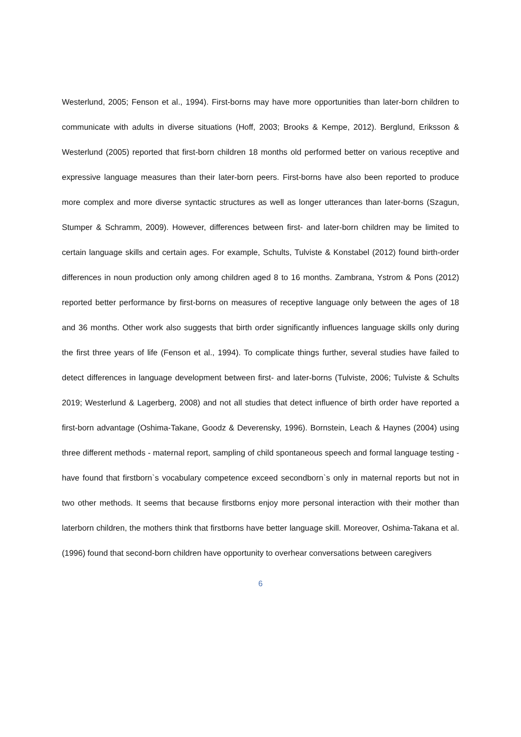Westerlund, 2005; Fenson et al., 1994). First-borns may have more opportunities than later-born children to communicate with adults in diverse situations (Hoff, 2003; Brooks & Kempe, 2012). Berglund, Eriksson & Westerlund (2005) reported that first-born children 18 months old performed better on various receptive and expressive language measures than their later-born peers. First-borns have also been reported to produce more complex and more diverse syntactic structures as well as longer utterances than later-borns (Szagun, Stumper & Schramm, 2009). However, differences between first- and later-born children may be limited to certain language skills and certain ages. For example, Schults, Tulviste & Konstabel (2012) found birth-order differences in noun production only among children aged 8 to 16 months. Zambrana, Ystrom & Pons (2012) reported better performance by first-borns on measures of receptive language only between the ages of 18 and 36 months. Other work also suggests that birth order significantly influences language skills only during the first three years of life (Fenson et al., 1994). To complicate things further, several studies have failed to detect differences in language development between first- and later-borns (Tulviste, 2006; Tulviste & Schults 2019; Westerlund & Lagerberg, 2008) and not all studies that detect influence of birth order have reported a first-born advantage (Oshima-Takane, Goodz & Deverensky, 1996). Bornstein, Leach & Haynes (2004) using three different methods - maternal report, sampling of child spontaneous speech and formal language testing - have found that firstborn`s vocabulary competence exceed secondborn`s only in maternal reports but not in two other methods. It seems that because firstborns enjoy more personal interaction with their mother than laterborn children, the mothers think that firstborns have better language skill. Moreover, Oshima-Takana et al. (1996) found that second-born children have opportunity to overhear conversations between caregivers
6